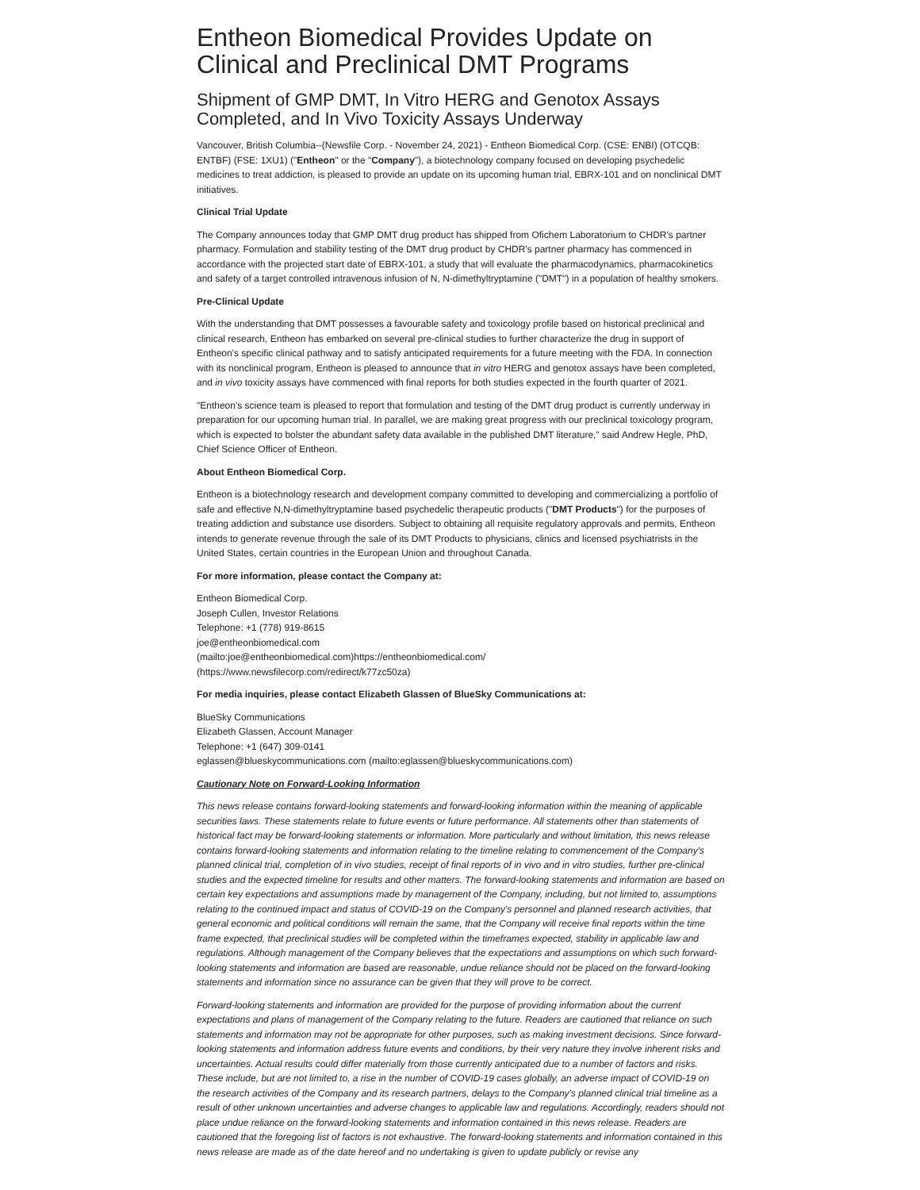Entheon Biomedical Provides Update on Clinical and Preclinical DMT Programs
Shipment of GMP DMT, In Vitro HERG and Genotox Assays Completed, and In Vivo Toxicity Assays Underway
Vancouver, British Columbia--(Newsfile Corp. - November 24, 2021) - Entheon Biomedical Corp. (CSE: ENBI) (OTCQB: ENTBF) (FSE: 1XU1) ("Entheon" or the "Company"), a biotechnology company focused on developing psychedelic medicines to treat addiction, is pleased to provide an update on its upcoming human trial, EBRX-101 and on nonclinical DMT initiatives.
Clinical Trial Update
The Company announces today that GMP DMT drug product has shipped from Ofichem Laboratorium to CHDR's partner pharmacy. Formulation and stability testing of the DMT drug product by CHDR's partner pharmacy has commenced in accordance with the projected start date of EBRX-101, a study that will evaluate the pharmacodynamics, pharmacokinetics and safety of a target controlled intravenous infusion of N, N-dimethyltryptamine ("DMT") in a population of healthy smokers.
Pre-Clinical Update
With the understanding that DMT possesses a favourable safety and toxicology profile based on historical preclinical and clinical research, Entheon has embarked on several pre-clinical studies to further characterize the drug in support of Entheon's specific clinical pathway and to satisfy anticipated requirements for a future meeting with the FDA. In connection with its nonclinical program, Entheon is pleased to announce that in vitro HERG and genotox assays have been completed, and in vivo toxicity assays have commenced with final reports for both studies expected in the fourth quarter of 2021.
"Entheon's science team is pleased to report that formulation and testing of the DMT drug product is currently underway in preparation for our upcoming human trial. In parallel, we are making great progress with our preclinical toxicology program, which is expected to bolster the abundant safety data available in the published DMT literature," said Andrew Hegle, PhD, Chief Science Officer of Entheon.
About Entheon Biomedical Corp.
Entheon is a biotechnology research and development company committed to developing and commercializing a portfolio of safe and effective N,N-dimethyltryptamine based psychedelic therapeutic products ("DMT Products") for the purposes of treating addiction and substance use disorders. Subject to obtaining all requisite regulatory approvals and permits, Entheon intends to generate revenue through the sale of its DMT Products to physicians, clinics and licensed psychiatrists in the United States, certain countries in the European Union and throughout Canada.
For more information, please contact the Company at:
Entheon Biomedical Corp.
Joseph Cullen, Investor Relations
Telephone: +1 (778) 919-8615
joe@entheonbiomedical.com
(mailto:joe@entheonbiomedical.com)https://entheonbiomedical.com/
(https://www.newsfilecorp.com/redirect/k77zc50za)
For media inquiries, please contact Elizabeth Glassen of BlueSky Communications at:
BlueSky Communications
Elizabeth Glassen, Account Manager
Telephone: +1 (647) 309-0141
eglassen@blueskycommunications.com (mailto:eglassen@blueskycommunications.com)
Cautionary Note on Forward-Looking Information
This news release contains forward-looking statements and forward-looking information within the meaning of applicable securities laws. These statements relate to future events or future performance. All statements other than statements of historical fact may be forward-looking statements or information. More particularly and without limitation, this news release contains forward-looking statements and information relating to the timeline relating to commencement of the Company's planned clinical trial, completion of in vivo studies, receipt of final reports of in vivo and in vitro studies, further pre-clinical studies and the expected timeline for results and other matters. The forward-looking statements and information are based on certain key expectations and assumptions made by management of the Company, including, but not limited to, assumptions relating to the continued impact and status of COVID-19 on the Company's personnel and planned research activities, that general economic and political conditions will remain the same, that the Company will receive final reports within the time frame expected, that preclinical studies will be completed within the timeframes expected, stability in applicable law and regulations. Although management of the Company believes that the expectations and assumptions on which such forward-looking statements and information are based are reasonable, undue reliance should not be placed on the forward-looking statements and information since no assurance can be given that they will prove to be correct.
Forward-looking statements and information are provided for the purpose of providing information about the current expectations and plans of management of the Company relating to the future. Readers are cautioned that reliance on such statements and information may not be appropriate for other purposes, such as making investment decisions. Since forward-looking statements and information address future events and conditions, by their very nature they involve inherent risks and uncertainties. Actual results could differ materially from those currently anticipated due to a number of factors and risks. These include, but are not limited to, a rise in the number of COVID-19 cases globally, an adverse impact of COVID-19 on the research activities of the Company and its research partners, delays to the Company's planned clinical trial timeline as a result of other unknown uncertainties and adverse changes to applicable law and regulations. Accordingly, readers should not place undue reliance on the forward-looking statements and information contained in this news release. Readers are cautioned that the foregoing list of factors is not exhaustive. The forward-looking statements and information contained in this news release are made as of the date hereof and no undertaking is given to update publicly or revise any